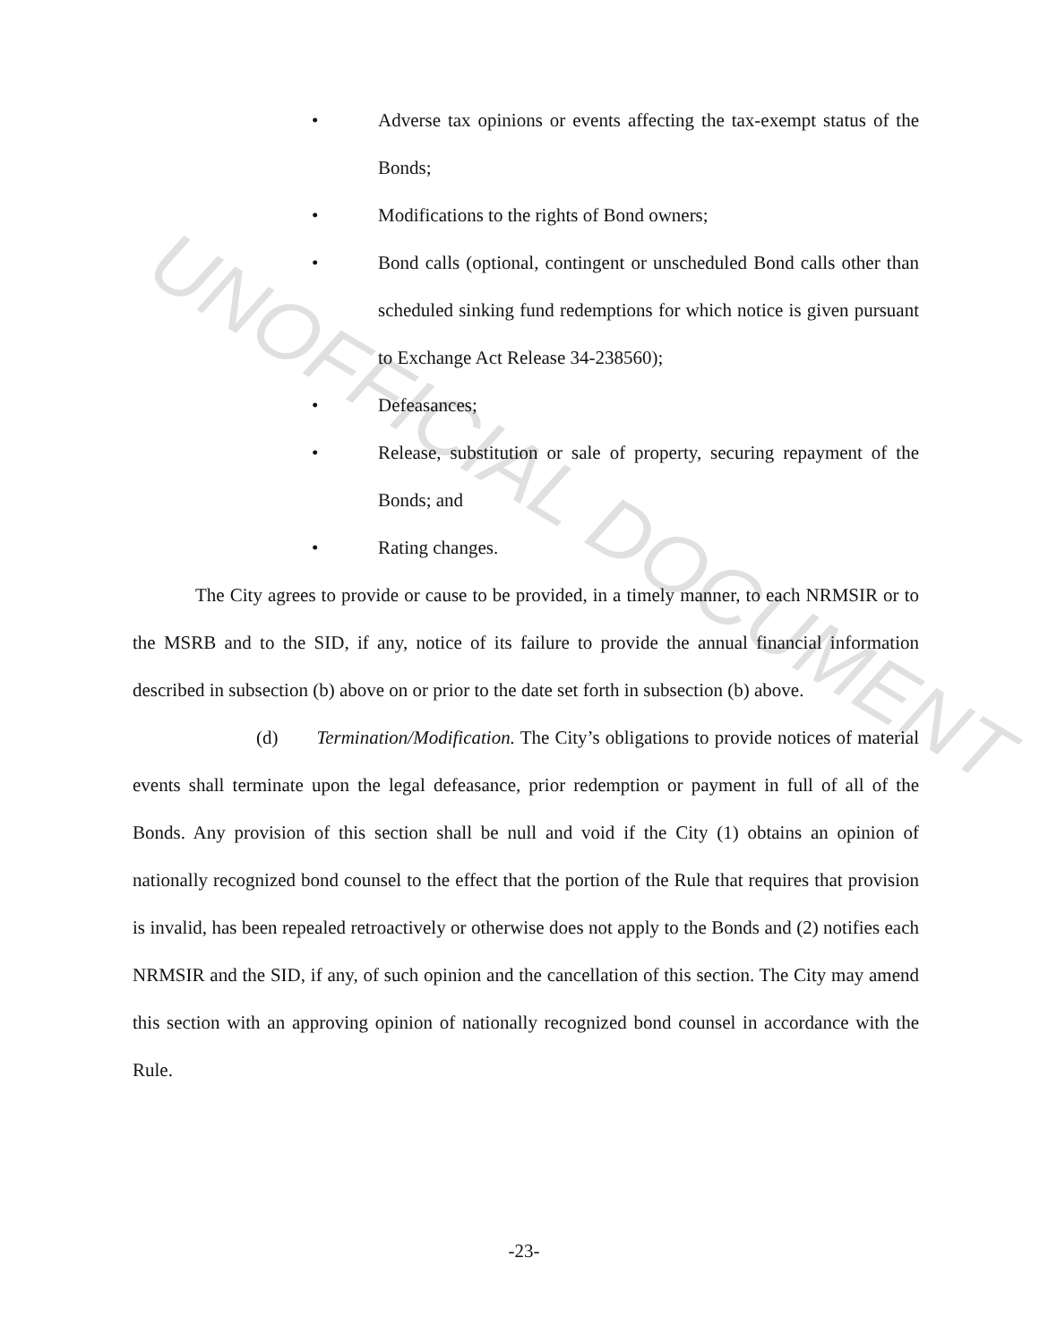UNOFFICIAL DOCUMENT
• Adverse tax opinions or events affecting the tax-exempt status of the Bonds;
• Modifications to the rights of Bond owners;
• Bond calls (optional, contingent or unscheduled Bond calls other than scheduled sinking fund redemptions for which notice is given pursuant to Exchange Act Release 34-238560);
• Defeasances;
• Release, substitution or sale of property, securing repayment of the Bonds; and
• Rating changes.
The City agrees to provide or cause to be provided, in a timely manner, to each NRMSIR or to the MSRB and to the SID, if any, notice of its failure to provide the annual financial information described in subsection (b) above on or prior to the date set forth in subsection (b) above.
(d) Termination/Modification. The City’s obligations to provide notices of material events shall terminate upon the legal defeasance, prior redemption or payment in full of all of the Bonds. Any provision of this section shall be null and void if the City (1) obtains an opinion of nationally recognized bond counsel to the effect that the portion of the Rule that requires that provision is invalid, has been repealed retroactively or otherwise does not apply to the Bonds and (2) notifies each NRMSIR and the SID, if any, of such opinion and the cancellation of this section. The City may amend this section with an approving opinion of nationally recognized bond counsel in accordance with the Rule.
-23-